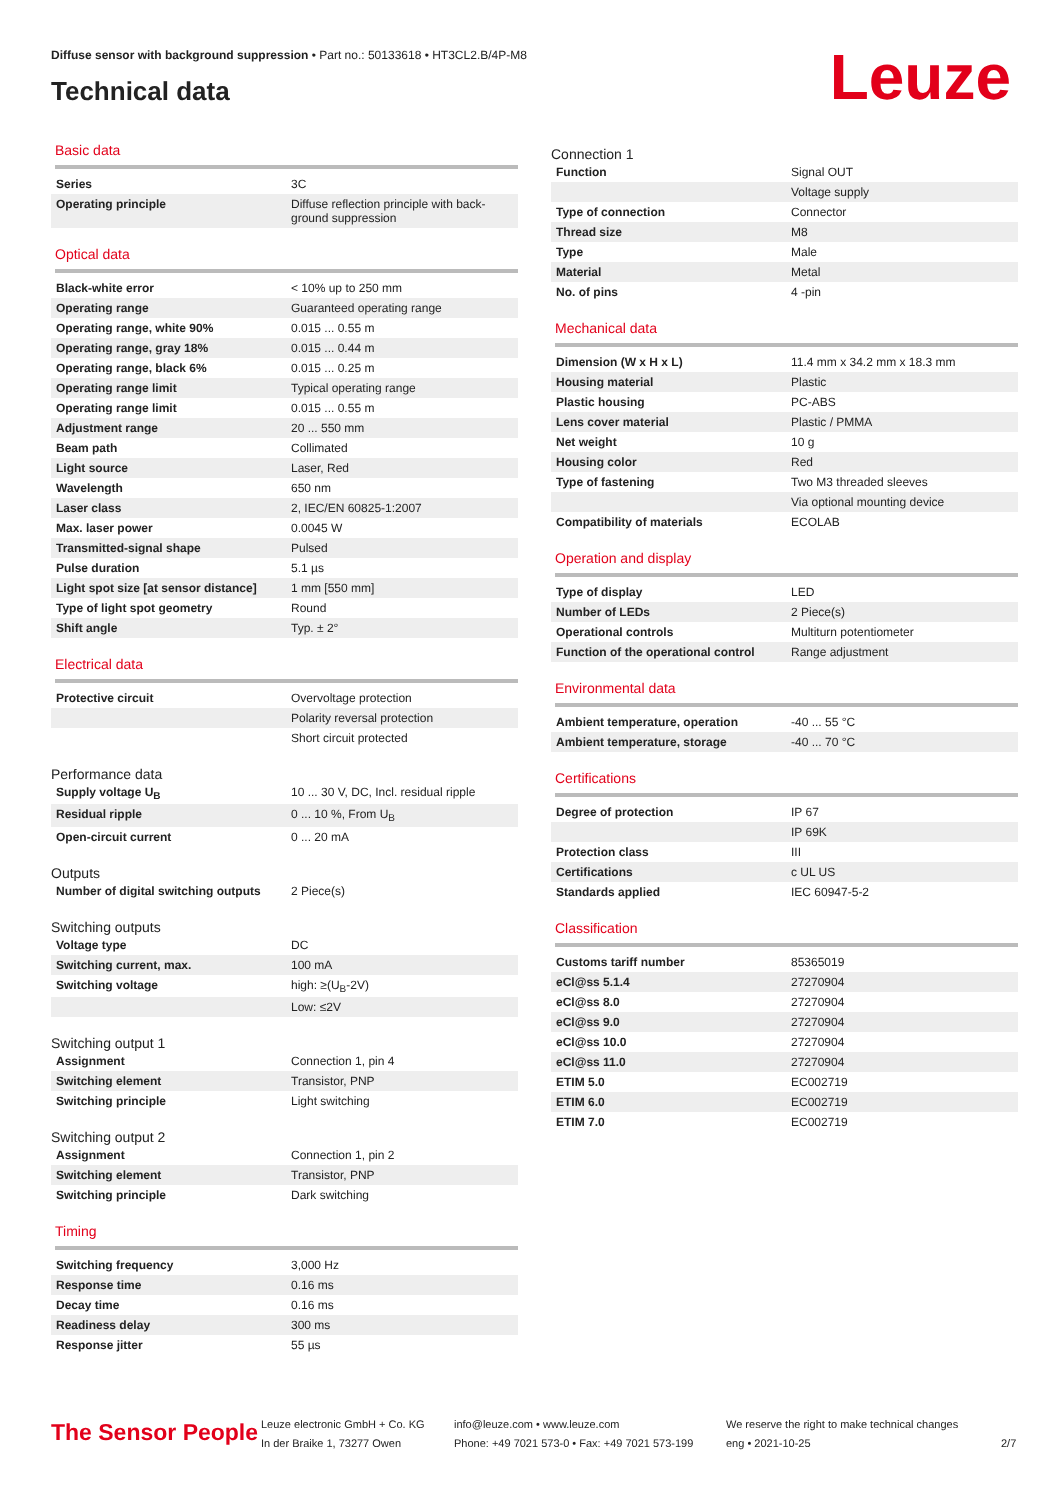Diffuse sensor with background suppression • Part no.: 50133618 • HT3CL2.B/4P-M8
Technical data
Leuze
Basic data
| Series | 3C |
| Operating principle | Diffuse reflection principle with back-ground suppression |
Optical data
| Black-white error | < 10% up to 250 mm |
| Operating range | Guaranteed operating range |
| Operating range, white 90% | 0.015 ... 0.55 m |
| Operating range, gray 18% | 0.015 ... 0.44 m |
| Operating range, black 6% | 0.015 ... 0.25 m |
| Operating range limit | Typical operating range |
| Operating range limit | 0.015 ... 0.55 m |
| Adjustment range | 20 ... 550 mm |
| Beam path | Collimated |
| Light source | Laser, Red |
| Wavelength | 650 nm |
| Laser class | 2, IEC/EN 60825-1:2007 |
| Max. laser power | 0.0045 W |
| Transmitted-signal shape | Pulsed |
| Pulse duration | 5.1 µs |
| Light spot size [at sensor distance] | 1 mm [550 mm] |
| Type of light spot geometry | Round |
| Shift angle | Typ. ± 2° |
Electrical data
| Protective circuit | Overvoltage protection |
| | Polarity reversal protection |
| | Short circuit protected |
Performance data
| Supply voltage U<sub>B</sub> | 10 ... 30 V, DC, Incl. residual ripple |
| Residual ripple | 0 ... 10 %, From U<sub>B</sub> |
| Open-circuit current | 0 ... 20 mA |
Outputs
| Number of digital switching outputs | 2 Piece(s) |
Switching outputs
| Voltage type | DC |
| Switching current, max. | 100 mA |
| Switching voltage | high: ≥(U<sub>B</sub>-2V) |
| | Low: ≤2V |
Switching output 1
| Assignment | Connection 1, pin 4 |
| Switching element | Transistor, PNP |
| Switching principle | Light switching |
Switching output 2
| Assignment | Connection 1, pin 2 |
| Switching element | Transistor, PNP |
| Switching principle | Dark switching |
Timing
| Switching frequency | 3,000 Hz |
| Response time | 0.16 ms |
| Decay time | 0.16 ms |
| Readiness delay | 300 ms |
| Response jitter | 55 µs |
Connection 1
| Function | Signal OUT |
| | Voltage supply |
| Type of connection | Connector |
| Thread size | M8 |
| Type | Male |
| Material | Metal |
| No. of pins | 4 -pin |
Mechanical data
| Dimension (W x H x L) | 11.4 mm x 34.2 mm x 18.3 mm |
| Housing material | Plastic |
| Plastic housing | PC-ABS |
| Lens cover material | Plastic / PMMA |
| Net weight | 10 g |
| Housing color | Red |
| Type of fastening | Two M3 threaded sleeves |
| | Via optional mounting device |
| Compatibility of materials | ECOLAB |
Operation and display
| Type of display | LED |
| Number of LEDs | 2 Piece(s) |
| Operational controls | Multiturn potentiometer |
| Function of the operational control | Range adjustment |
Environmental data
| Ambient temperature, operation | -40 ... 55 °C |
| Ambient temperature, storage | -40 ... 70 °C |
Certifications
| Degree of protection | IP 67 |
| | IP 69K |
| Protection class | III |
| Certifications | c UL US |
| Standards applied | IEC 60947-5-2 |
Classification
| Customs tariff number | 85365019 |
| eCl@ss 5.1.4 | 27270904 |
| eCl@ss 8.0 | 27270904 |
| eCl@ss 9.0 | 27270904 |
| eCl@ss 10.0 | 27270904 |
| eCl@ss 11.0 | 27270904 |
| ETIM 5.0 | EC002719 |
| ETIM 6.0 | EC002719 |
| ETIM 7.0 | EC002719 |
The Sensor People
Leuze electronic GmbH + Co. KG
In der Braike 1, 73277 Owen
info@leuze.com • www.leuze.com
Phone: +49 7021 573-0 • Fax: +49 7021 573-199
We reserve the right to make technical changes
eng • 2021-10-25
2/7